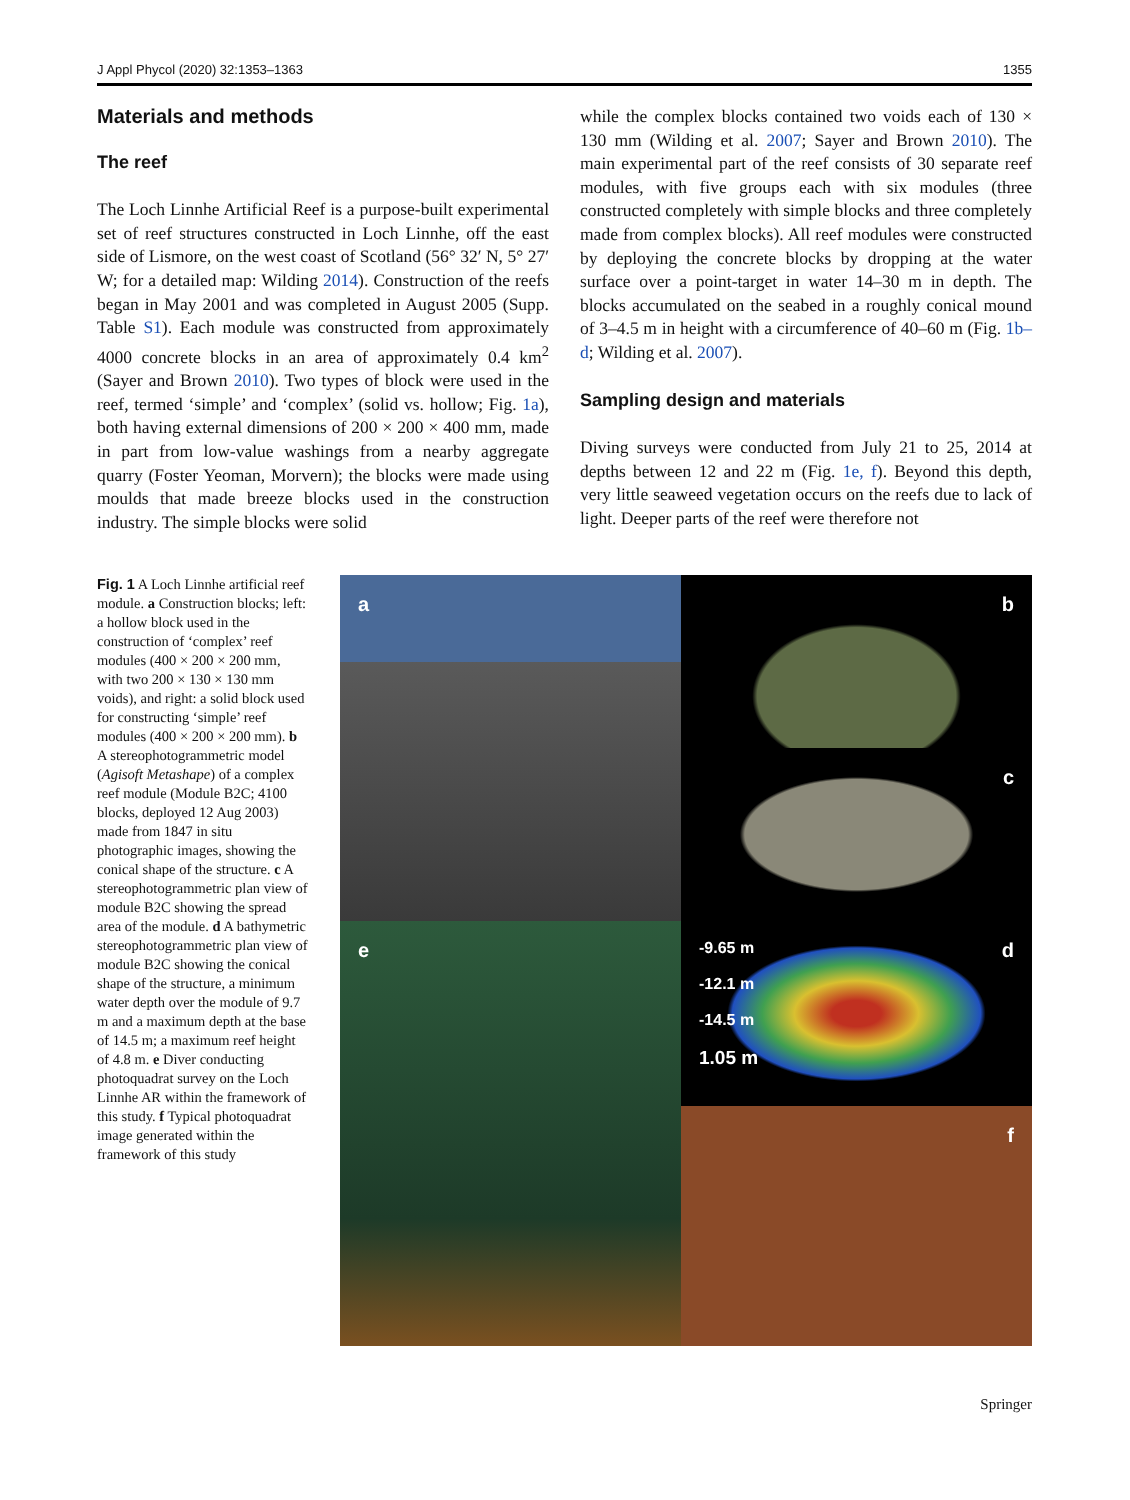J Appl Phycol (2020) 32:1353–1363 1355
Materials and methods
The reef
The Loch Linnhe Artificial Reef is a purpose-built experimental set of reef structures constructed in Loch Linnhe, off the east side of Lismore, on the west coast of Scotland (56° 32′ N, 5° 27′ W; for a detailed map: Wilding 2014). Construction of the reefs began in May 2001 and was completed in August 2005 (Supp. Table S1). Each module was constructed from approximately 4000 concrete blocks in an area of approximately 0.4 km<sup>2</sup> (Sayer and Brown 2010). Two types of block were used in the reef, termed ‘simple’ and ‘complex’ (solid vs. hollow; Fig. 1a), both having external dimensions of 200 × 200 × 400 mm, made in part from low-value washings from a nearby aggregate quarry (Foster Yeoman, Morvern); the blocks were made using moulds that made breeze blocks used in the construction industry. The simple blocks were solid
while the complex blocks contained two voids each of 130 × 130 mm (Wilding et al. 2007; Sayer and Brown 2010). The main experimental part of the reef consists of 30 separate reef modules, with five groups each with six modules (three constructed completely with simple blocks and three completely made from complex blocks). All reef modules were constructed by deploying the concrete blocks by dropping at the water surface over a point-target in water 14–30 m in depth. The blocks accumulated on the seabed in a roughly conical mound of 3–4.5 m in height with a circumference of 40–60 m (Fig. 1b–d; Wilding et al. 2007).
Sampling design and materials
Diving surveys were conducted from July 21 to 25, 2014 at depths between 12 and 22 m (Fig. 1e, f). Beyond this depth, very little seaweed vegetation occurs on the reefs due to lack of light. Deeper parts of the reef were therefore not
Fig. 1 A Loch Linnhe artificial reef module. a Construction blocks; left: a hollow block used in the construction of ‘complex’ reef modules (400 × 200 × 200 mm, with two 200 × 130 × 130 mm voids), and right: a solid block used for constructing ‘simple’ reef modules (400 × 200 × 200 mm). b A stereophotogrammetric model (Agisoft Metashape) of a complex reef module (Module B2C; 4100 blocks, deployed 12 Aug 2003) made from 1847 in situ photographic images, showing the conical shape of the structure. c A stereophotogrammetric plan view of module B2C showing the spread area of the module. d A bathymetric stereophotogrammetric plan view of module B2C showing the conical shape of the structure, a minimum water depth over the module of 9.7 m and a maximum depth at the base of 14.5 m; a maximum reef height of 4.8 m. e Diver conducting photoquadrat survey on the Loch Linnhe AR within the framework of this study. f Typical photoquadrat image generated within the framework of this study
a
b
c
e
-9.65 m
-12.1 m
-14.5 m
1.05 m d
f
Springer